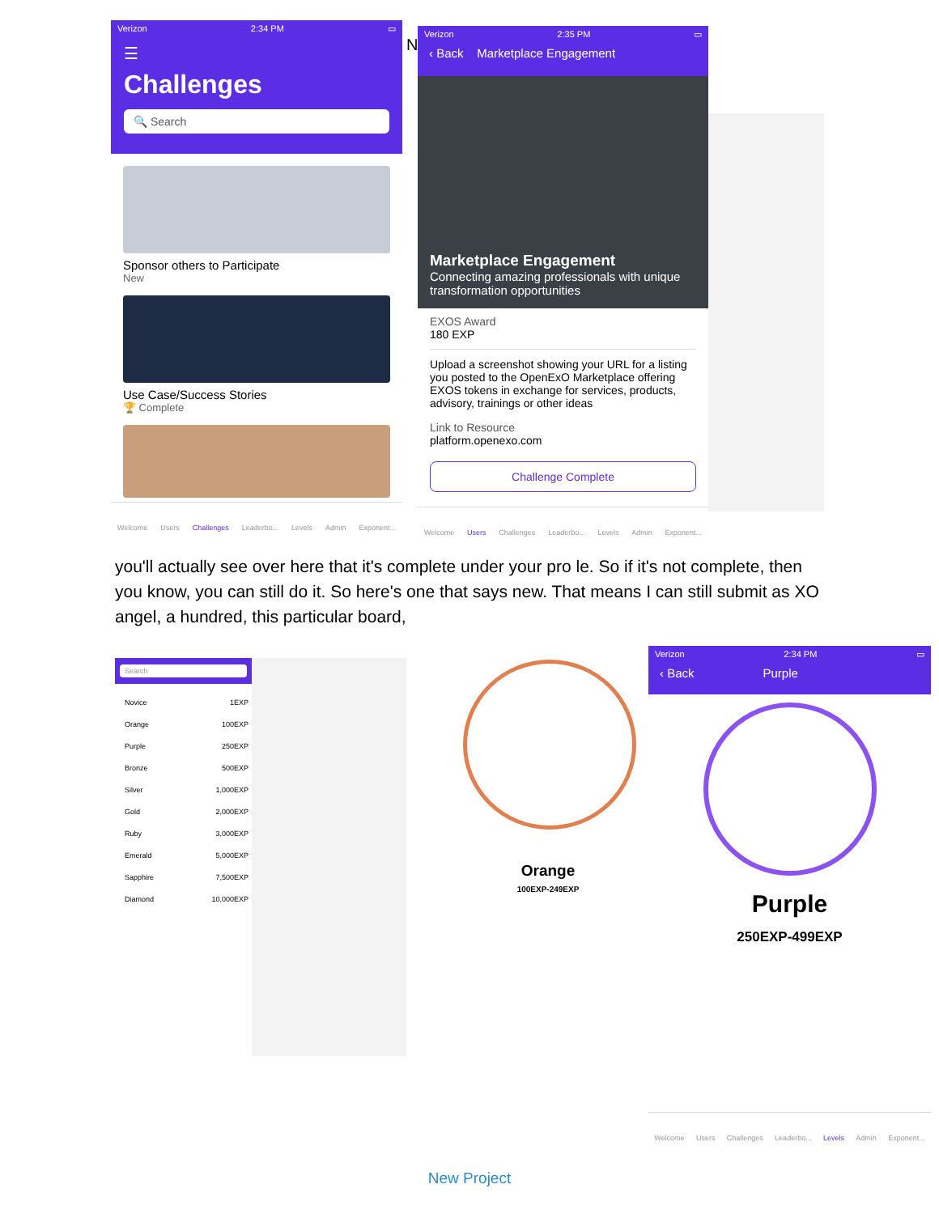Verizon 2:34 PM ▭
☰
Challenges
🔍 Search
Sponsor others to Participate
New
Use Case/Success Stories
🏆 Complete
Welcome Users Challenges Leaderbo... Levels Admin Exponent...
N
Verizon 2:35 PM ▭
‹ Back Marketplace Engagement
Marketplace Engagement
Connecting amazing professionals with unique transformation opportunities
EXOS Award
180 EXP
Upload a screenshot showing your URL for a listing you posted to the OpenExO Marketplace offering EXOS tokens in exchange for services, products, advisory, trainings or other ideas
Link to Resource
platform.openexo.com
Challenge Complete
Welcome Users Challenges Leaderbo... Levels Admin Exponent...
you'll actually see over here that it's complete under your pro le. So if it's not complete, then you know, you can still do it. So here's one that says new. That means I can still submit as XO angel, a hundred, this particular board,
Search
Novice 1EXP
Orange 100EXP
Purple 250EXP
Bronze 500EXP
Silver 1,000EXP
Gold 2,000EXP
Ruby 3,000EXP
Emerald 5,000EXP
Sapphire 7,500EXP
Diamond 10,000EXP
Orange
100EXP-249EXP
Verizon 2:34 PM ▭
‹ Back Purple
Purple
250EXP-499EXP
Welcome Users Challenges Leaderbo... Levels Admin Exponent...
New Project